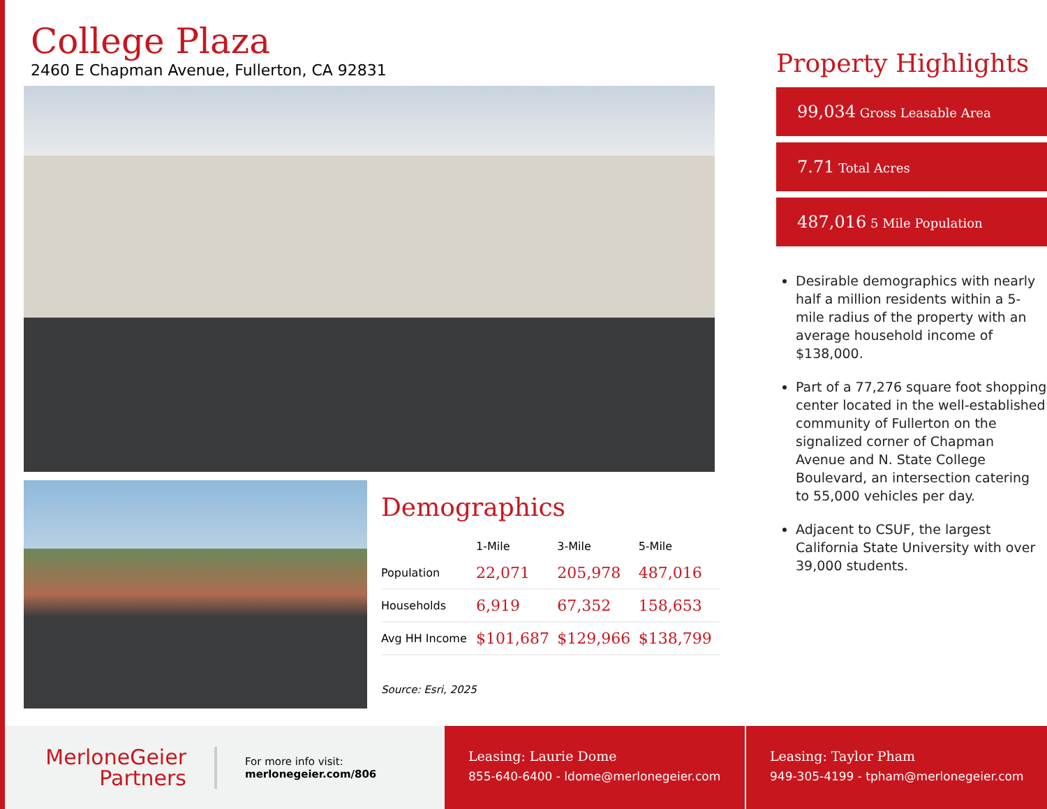College Plaza
2460 E Chapman Avenue, Fullerton, CA 92831
Demographics
| | 1-Mile | 3-Mile | 5-Mile |
| --- | --- | --- | --- |
| Population | 22,071 | 205,978 | 487,016 |
| Households | 6,919 | 67,352 | 158,653 |
| Avg HH Income | $101,687 | $129,966 | $138,799 |
Source: Esri, 2025
Property Highlights
99,034 Gross Leasable Area
7.71 Total Acres
487,016 5 Mile Population
Desirable demographics with nearly half a million residents within a 5-mile radius of the property with an average household income of $138,000.
Part of a 77,276 square foot shopping center located in the well-established community of Fullerton on the signalized corner of Chapman Avenue and N. State College Boulevard, an intersection catering to 55,000 vehicles per day.
Adjacent to CSUF, the largest California State University with over 39,000 students.
MerloneGeier
Partners
For more info visit:
merlonegeier.com/806
Leasing: Laurie Dome
855-640-6400 - ldome@merlonegeier.com
Leasing: Taylor Pham
949-305-4199 - tpham@merlonegeier.com